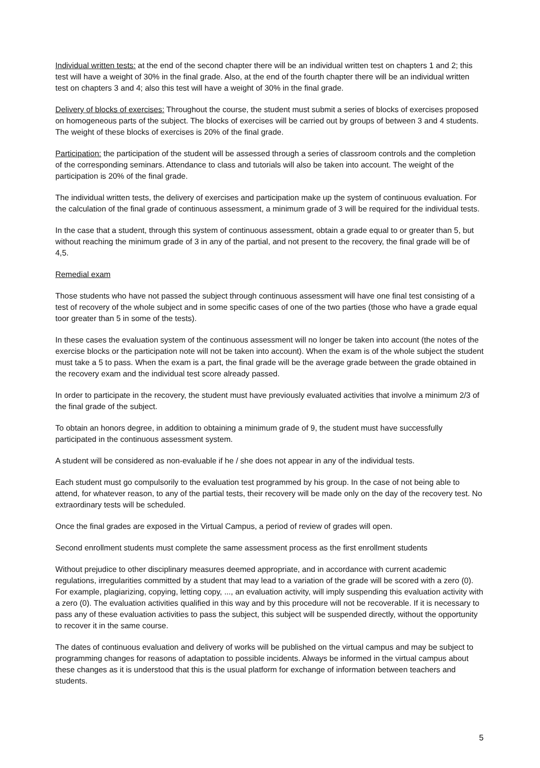Individual written tests: at the end of the second chapter there will be an individual written test on chapters 1 and 2; this test will have a weight of 30% in the final grade. Also, at the end of the fourth chapter there will be an individual written test on chapters 3 and 4; also this test will have a weight of 30% in the final grade.
Delivery of blocks of exercises: Throughout the course, the student must submit a series of blocks of exercises proposed on homogeneous parts of the subject. The blocks of exercises will be carried out by groups of between 3 and 4 students. The weight of these blocks of exercises is 20% of the final grade.
Participation: the participation of the student will be assessed through a series of classroom controls and the completion of the corresponding seminars. Attendance to class and tutorials will also be taken into account. The weight of the participation is 20% of the final grade.
The individual written tests, the delivery of exercises and participation make up the system of continuous evaluation. For the calculation of the final grade of continuous assessment, a minimum grade of 3 will be required for the individual tests.
In the case that a student, through this system of continuous assessment, obtain a grade equal to or greater than 5, but without reaching the minimum grade of 3 in any of the partial, and not present to the recovery, the final grade will be of 4,5.
Remedial exam
Those students who have not passed the subject through continuous assessment will have one final test consisting of a test of recovery of the whole subject and in some specific cases of one of the two parties (those who have a grade equal toor greater than 5 in some of the tests).
In these cases the evaluation system of the continuous assessment will no longer be taken into account (the notes of the exercise blocks or the participation note will not be taken into account). When the exam is of the whole subject the student must take a 5 to pass. When the exam is a part, the final grade will be the average grade between the grade obtained in the recovery exam and the individual test score already passed.
In order to participate in the recovery, the student must have previously evaluated activities that involve a minimum 2/3 of the final grade of the subject.
To obtain an honors degree, in addition to obtaining a minimum grade of 9, the student must have successfully participated in the continuous assessment system.
A student will be considered as non-evaluable if he / she does not appear in any of the individual tests.
Each student must go compulsorily to the evaluation test programmed by his group. In the case of not being able to attend, for whatever reason, to any of the partial tests, their recovery will be made only on the day of the recovery test. No extraordinary tests will be scheduled.
Once the final grades are exposed in the Virtual Campus, a period of review of grades will open.
Second enrollment students must complete the same assessment process as the first enrollment students
Without prejudice to other disciplinary measures deemed appropriate, and in accordance with current academic regulations, irregularities committed by a student that may lead to a variation of the grade will be scored with a zero (0). For example, plagiarizing, copying, letting copy, ..., an evaluation activity, will imply suspending this evaluation activity with a zero (0). The evaluation activities qualified in this way and by this procedure will not be recoverable. If it is necessary to pass any of these evaluation activities to pass the subject, this subject will be suspended directly, without the opportunity to recover it in the same course.
The dates of continuous evaluation and delivery of works will be published on the virtual campus and may be subject to programming changes for reasons of adaptation to possible incidents. Always be informed in the virtual campus about these changes as it is understood that this is the usual platform for exchange of information between teachers and students.
5